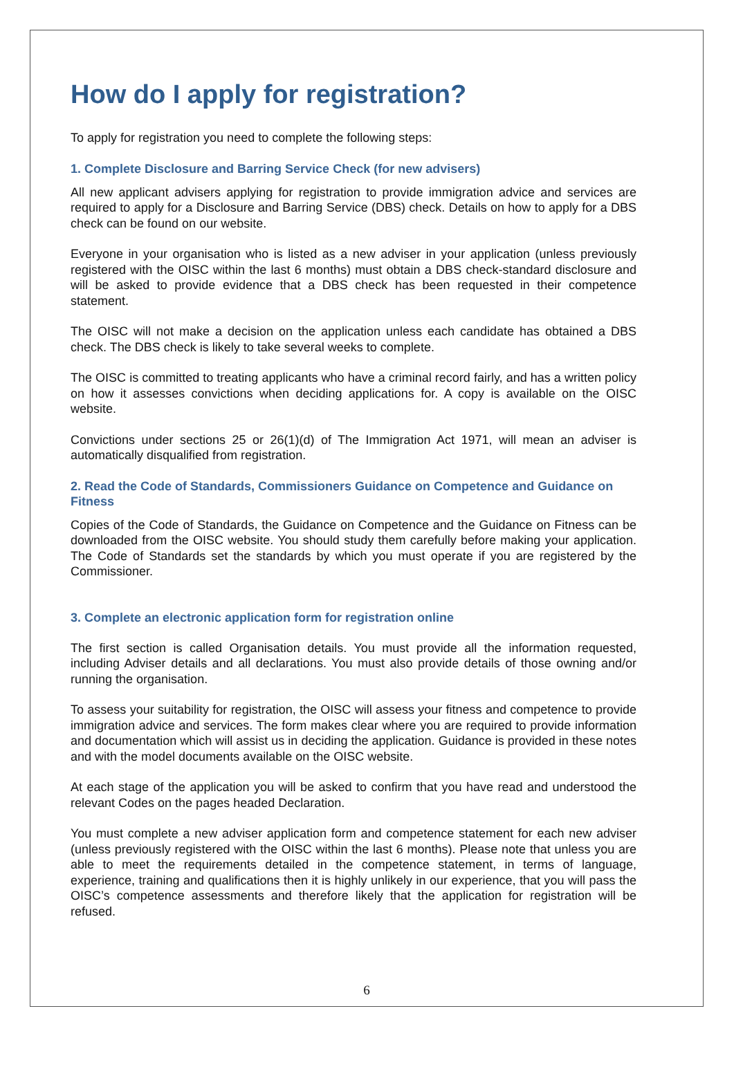How do I apply for registration?
To apply for registration you need to complete the following steps:
1. Complete Disclosure and Barring Service Check (for new advisers)
All new applicant advisers applying for registration to provide immigration advice and services are required to apply for a Disclosure and Barring Service (DBS) check. Details on how to apply for a DBS check can be found on our website.
Everyone in your organisation who is listed as a new adviser in your application (unless previously registered with the OISC within the last 6 months) must obtain a DBS check-standard disclosure and will be asked to provide evidence that a DBS check has been requested in their competence statement.
The OISC will not make a decision on the application unless each candidate has obtained a DBS check. The DBS check is likely to take several weeks to complete.
The OISC is committed to treating applicants who have a criminal record fairly, and has a written policy on how it assesses convictions when deciding applications for. A copy is available on the OISC website.
Convictions under sections 25 or 26(1)(d) of The Immigration Act 1971, will mean an adviser is automatically disqualified from registration.
2. Read the Code of Standards, Commissioners Guidance on Competence and Guidance on Fitness
Copies of the Code of Standards, the Guidance on Competence and the Guidance on Fitness can be downloaded from the OISC website. You should study them carefully before making your application. The Code of Standards set the standards by which you must operate if you are registered by the Commissioner.
3. Complete an electronic application form for registration online
The first section is called Organisation details. You must provide all the information requested, including Adviser details and all declarations. You must also provide details of those owning and/or running the organisation.
To assess your suitability for registration, the OISC will assess your fitness and competence to provide immigration advice and services. The form makes clear where you are required to provide information and documentation which will assist us in deciding the application. Guidance is provided in these notes and with the model documents available on the OISC website.
At each stage of the application you will be asked to confirm that you have read and understood the relevant Codes on the pages headed Declaration.
You must complete a new adviser application form and competence statement for each new adviser (unless previously registered with the OISC within the last 6 months). Please note that unless you are able to meet the requirements detailed in the competence statement, in terms of language, experience, training and qualifications then it is highly unlikely in our experience, that you will pass the OISC’s competence assessments and therefore likely that the application for registration will be refused.
6